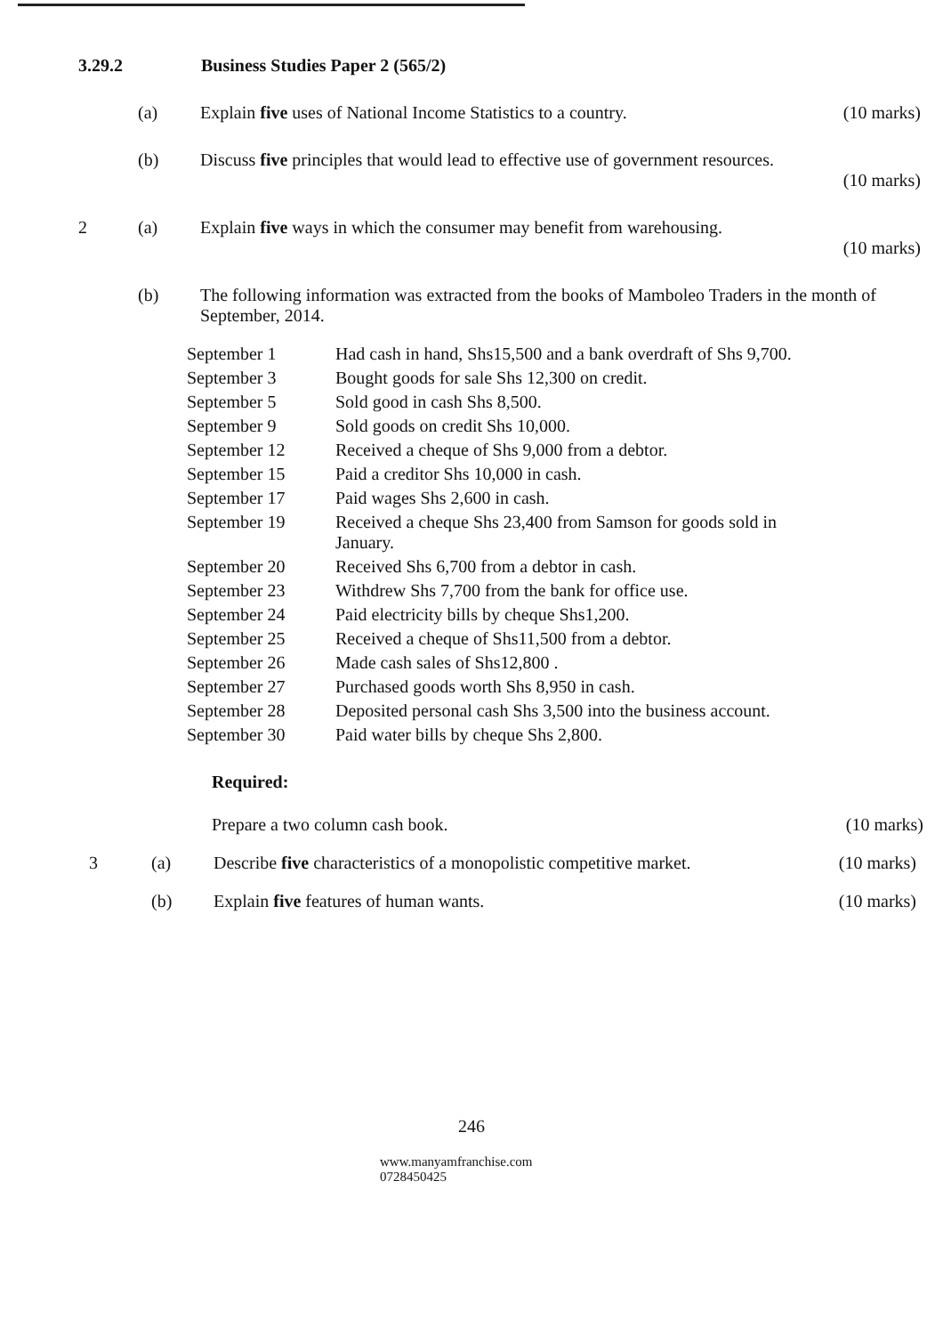3.29.2 Business Studies Paper 2 (565/2)
(a) Explain five uses of National Income Statistics to a country.
(10 marks)
(b) Discuss five principles that would lead to effective use of government resources.
(10 marks)
2 (a) Explain five ways in which the consumer may benefit from warehousing.
(10 marks)
(b) The following information was extracted from the books of Mamboleo Traders in the month of September, 2014.
| September 1 | Had cash in hand, Shs15,500 and a bank overdraft of Shs 9,700. |
| September 3 | Bought goods for sale Shs 12,300 on credit. |
| September 5 | Sold good in cash Shs 8,500. |
| September 9 | Sold goods on credit Shs 10,000. |
| September 12 | Received a cheque of Shs 9,000 from a debtor. |
| September 15 | Paid a creditor Shs 10,000 in cash. |
| September 17 | Paid wages Shs 2,600 in cash. |
| September 19 | Received a cheque Shs 23,400 from Samson for goods sold in January. |
| September 20 | Received Shs 6,700 from a debtor in cash. |
| September 23 | Withdrew Shs 7,700 from the bank for office use. |
| September 24 | Paid electricity bills by cheque Shs1,200. |
| September 25 | Received a cheque of Shs11,500 from a debtor. |
| September 26 | Made cash sales of Shs12,800 . |
| September 27 | Purchased goods worth Shs 8,950 in cash. |
| September 28 | Deposited personal cash Shs 3,500 into the business account. |
| September 30 | Paid water bills by cheque Shs 2,800. |
Required:
Prepare a two column cash book. (10 marks)
3 (a) Describe five characteristics of a monopolistic competitive market.
(10 marks)
(b) Explain five features of human wants. (10 marks)
246
www.manyamfranchise.com
0728450425